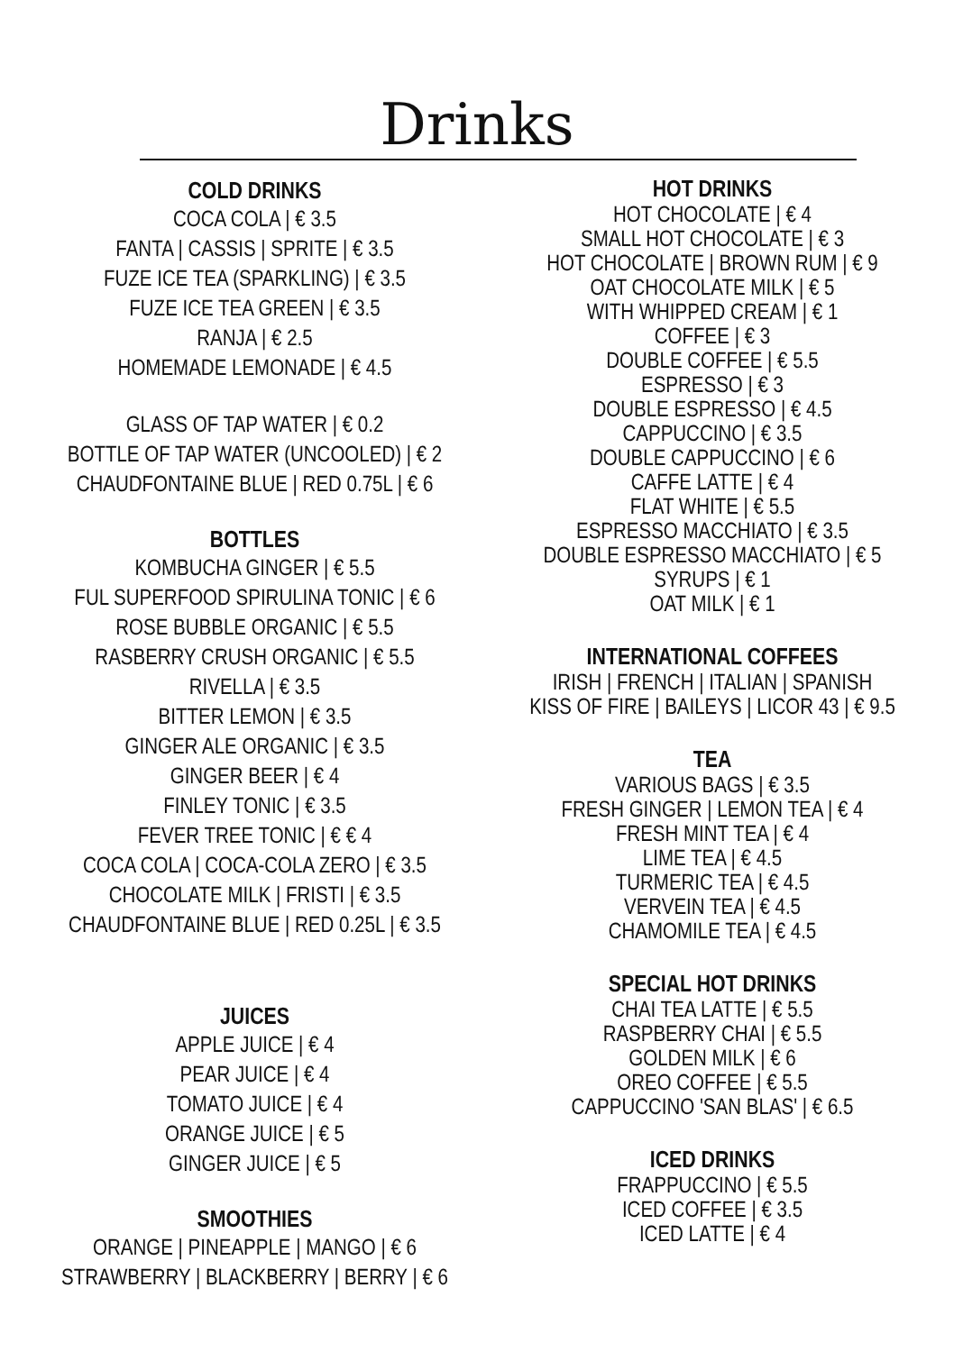Drinks
COLD DRINKS
COCA COLA | € 3.5
FANTA | CASSIS | SPRITE | € 3.5
FUZE ICE TEA (SPARKLING) | € 3.5
FUZE ICE TEA GREEN | € 3.5
RANJA | € 2.5
HOMEMADE LEMONADE | € 4.5
GLASS OF TAP WATER | € 0.2
BOTTLE OF TAP WATER (UNCOOLED) | € 2
CHAUDFONTAINE BLUE | RED 0.75L | € 6
BOTTLES
KOMBUCHA GINGER | € 5.5
FUL SUPERFOOD SPIRULINA TONIC | € 6
ROSE BUBBLE ORGANIC | € 5.5
RASBERRY CRUSH ORGANIC | € 5.5
RIVELLA | € 3.5
BITTER LEMON | € 3.5
GINGER ALE ORGANIC | € 3.5
GINGER BEER | € 4
FINLEY TONIC | € 3.5
FEVER TREE TONIC | € € 4
COCA COLA | COCA-COLA ZERO | € 3.5
CHOCOLATE MILK | FRISTI | € 3.5
CHAUDFONTAINE BLUE | RED 0.25L | € 3.5
JUICES
APPLE JUICE | € 4
PEAR JUICE | € 4
TOMATO JUICE | € 4
ORANGE JUICE | € 5
GINGER JUICE | € 5
SMOOTHIES
ORANGE | PINEAPPLE | MANGO | € 6
STRAWBERRY | BLACKBERRY | BERRY | € 6
HOT DRINKS
HOT CHOCOLATE | € 4
SMALL HOT CHOCOLATE | € 3
HOT CHOCOLATE | BROWN RUM | € 9
OAT CHOCOLATE MILK | € 5
WITH WHIPPED CREAM | € 1
COFFEE | € 3
DOUBLE COFFEE | € 5.5
ESPRESSO | € 3
DOUBLE ESPRESSO | € 4.5
CAPPUCCINO | € 3.5
DOUBLE CAPPUCCINO | € 6
CAFFE LATTE | € 4
FLAT WHITE | € 5.5
ESPRESSO MACCHIATO | € 3.5
DOUBLE ESPRESSO MACCHIATO | € 5
SYRUPS | € 1
OAT MILK | € 1
INTERNATIONAL COFFEES
IRISH | FRENCH | ITALIAN | SPANISH
KISS OF FIRE | BAILEYS | LICOR 43 | € 9.5
TEA
VARIOUS BAGS | € 3.5
FRESH GINGER | LEMON TEA | € 4
FRESH MINT TEA | € 4
LIME TEA | € 4.5
TURMERIC TEA | € 4.5
VERVEIN TEA | € 4.5
CHAMOMILE TEA | € 4.5
SPECIAL HOT DRINKS
CHAI TEA LATTE | € 5.5
RASPBERRY CHAI | € 5.5
GOLDEN MILK | € 6
OREO COFFEE | € 5.5
CAPPUCCINO 'SAN BLAS' | € 6.5
ICED DRINKS
FRAPPUCCINO | € 5.5
ICED COFFEE | € 3.5
ICED LATTE | € 4